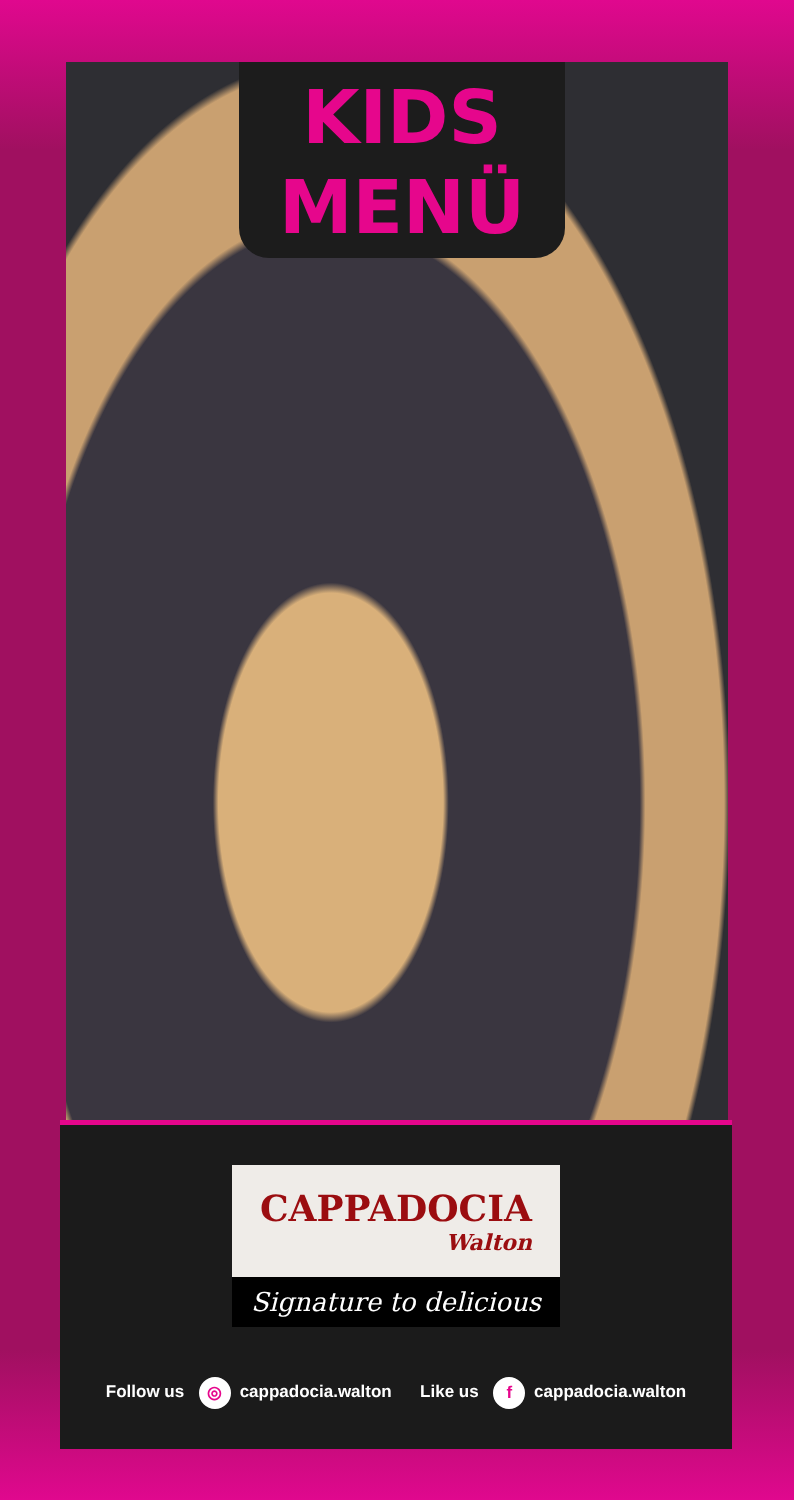KIDS
MENÜ
CAPPADOCIA
Walton
Signature to delicious
Follow us ◎ cappadocia.walton Like us f cappadocia.walton